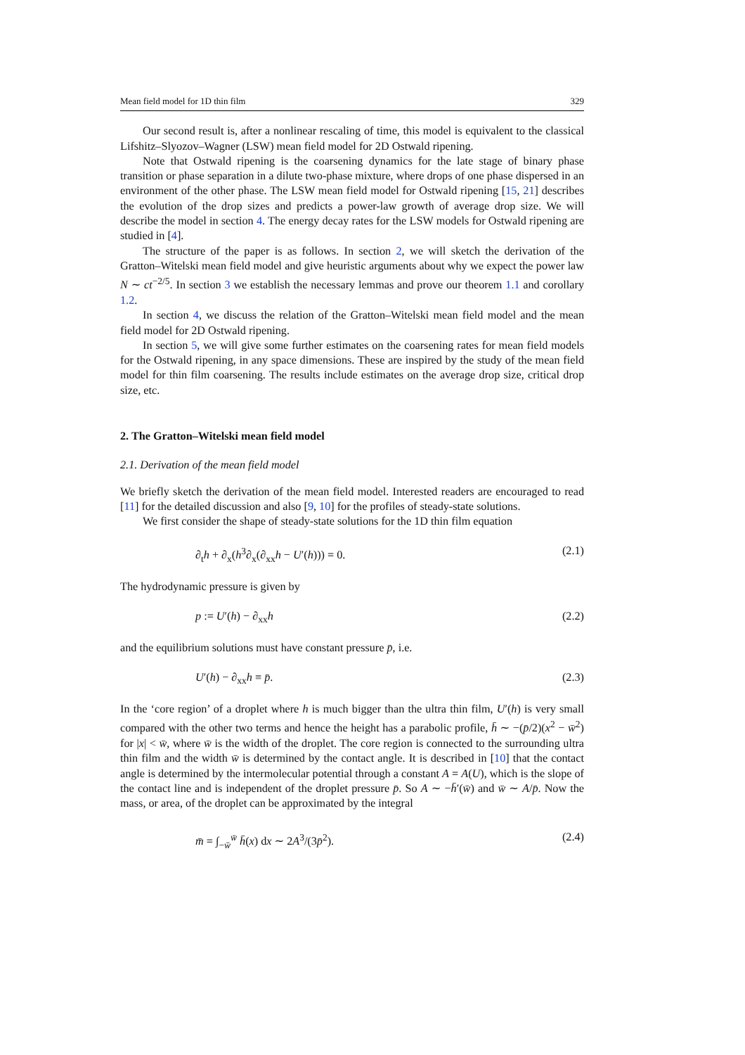Mean field model for 1D thin film 329
Our second result is, after a nonlinear rescaling of time, this model is equivalent to the classical Lifshitz–Slyozov–Wagner (LSW) mean field model for 2D Ostwald ripening.
Note that Ostwald ripening is the coarsening dynamics for the late stage of binary phase transition or phase separation in a dilute two-phase mixture, where drops of one phase dispersed in an environment of the other phase. The LSW mean field model for Ostwald ripening [15, 21] describes the evolution of the drop sizes and predicts a power-law growth of average drop size. We will describe the model in section 4. The energy decay rates for the LSW models for Ostwald ripening are studied in [4].
The structure of the paper is as follows. In section 2, we will sketch the derivation of the Gratton–Witelski mean field model and give heuristic arguments about why we expect the power law N ∼ ct<sup>−2/5</sup>. In section 3 we establish the necessary lemmas and prove our theorem 1.1 and corollary 1.2.
In section 4, we discuss the relation of the Gratton–Witelski mean field model and the mean field model for 2D Ostwald ripening.
In section 5, we will give some further estimates on the coarsening rates for mean field models for the Ostwald ripening, in any space dimensions. These are inspired by the study of the mean field model for thin film coarsening. The results include estimates on the average drop size, critical drop size, etc.
2. The Gratton–Witelski mean field model
2.1. Derivation of the mean field model
We briefly sketch the derivation of the mean field model. Interested readers are encouraged to read [11] for the detailed discussion and also [9, 10] for the profiles of steady-state solutions.
We first consider the shape of steady-state solutions for the 1D thin film equation
∂<sub>t</sub>h + ∂<sub>x</sub>(h<sup>3</sup>∂<sub>x</sub>(∂<sub>xx</sub>h − U′(h))) = 0. (2.1)
The hydrodynamic pressure is given by
p := U′(h) − ∂<sub>xx</sub>h (2.2)
and the equilibrium solutions must have constant pressure p̄, i.e.
U′(h) − ∂<sub>xx</sub>h ≡ p̄. (2.3)
In the ‘core region’ of a droplet where h is much bigger than the ultra thin film, U′(h) is very small compared with the other two terms and hence the height has a parabolic profile, h̄ ∼ −(p̄/2)(x<sup>2</sup> − w̄<sup>2</sup>) for |x| < w̄, where w̄ is the width of the droplet. The core region is connected to the surrounding ultra thin film and the width w̄ is determined by the contact angle. It is described in [10] that the contact angle is determined by the intermolecular potential through a constant A = A(U), which is the slope of the contact line and is independent of the droplet pressure p̄. So A ∼ −h̄′(w̄) and w̄ ∼ A/p̄. Now the mass, or area, of the droplet can be approximated by the integral
m̄ = ∫<sub>−w̄</sub><sup>w̄</sup> h̄(x) dx ∼ 2A<sup>3</sup>/(3p̄<sup>2</sup>). (2.4)